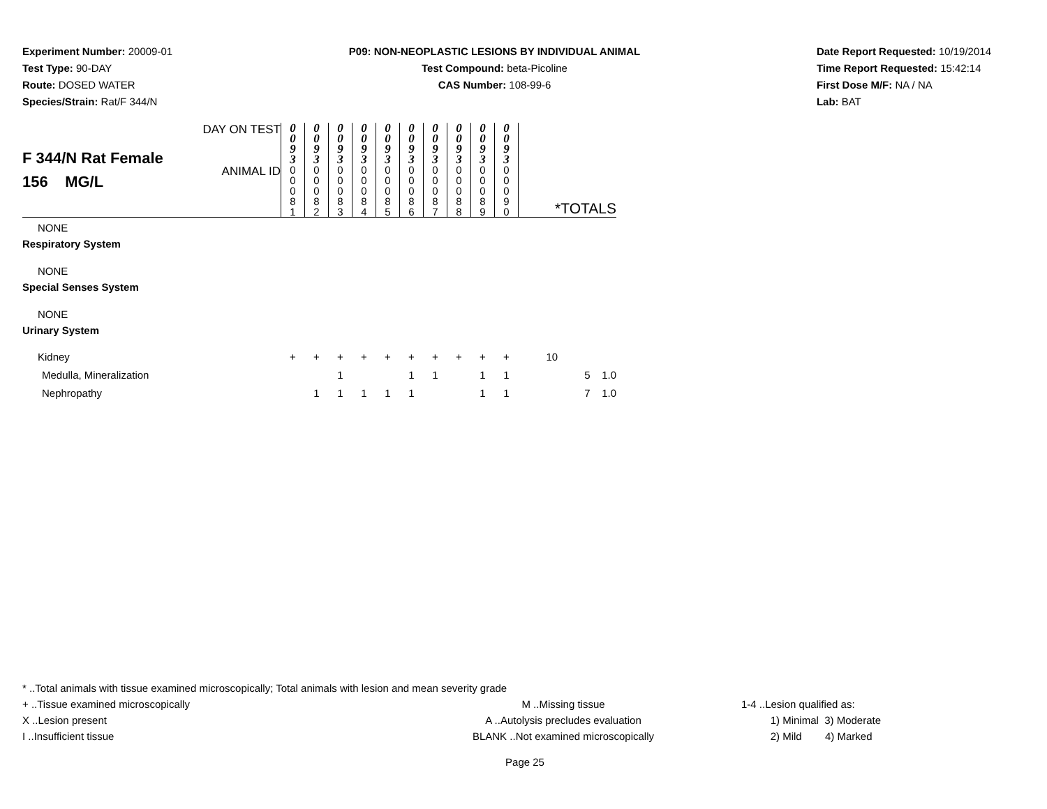Experiment Number: 20009-01
Test Type: 90-DAY
Route: DOSED WATER
Species/Strain: Rat/F 344/N
P09: NON-NEOPLASTIC LESIONS BY INDIVIDUAL ANIMAL
Test Compound: beta-Picoline
CAS Number: 108-99-6
Date Report Requested: 10/19/2014
Time Report Requested: 15:42:14
First Dose M/F: NA / NA
Lab: BAT
| F 344/N Rat Female 156 MG/L | DAY ON TEST | 0 0 9 3 | 0 0 9 3 | 0 0 9 3 | 0 0 9 3 | 0 0 9 3 | 0 0 9 3 | 0 0 9 3 | 0 0 9 3 | 0 0 9 3 | 0 0 9 3 | |
| | ANIMAL ID | 0 0 0 8 1 | 0 0 0 8 2 | 0 0 0 8 3 | 0 0 0 8 4 | 0 0 0 8 5 | 0 0 0 8 6 | 0 0 0 8 7 | 0 0 0 8 8 | 0 0 0 8 9 | 0 0 0 9 0 | *TOTALS |
| NONE | | | | | | | | | | | | |
| Respiratory System | | | | | | | | | | | | |
| NONE | | | | | | | | | | | | |
| Special Senses System | | | | | | | | | | | | |
| NONE | | | | | | | | | | | | |
| Urinary System | | | | | | | | | | | | |
| Kidney | | + | + | + | + | + | + | + | + | + | + | 10 |
| Medulla, Mineralization | | | | 1 | | | 1 | 1 | | 1 | 1 | 5 1.0 |
| Nephropathy | | | 1 | 1 | 1 | 1 | 1 | | | 1 | 1 | 7 1.0 |
* ..Total animals with tissue examined microscopically; Total animals with lesion and mean severity grade
+ ..Tissue examined microscopically
X ..Lesion present
I ..Insufficient tissue
M ..Missing tissue
A ..Autolysis precludes evaluation
BLANK ..Not examined microscopically
1-4 ..Lesion qualified as:
1) Minimal 3) Moderate
2) Mild 4) Marked
Page 25